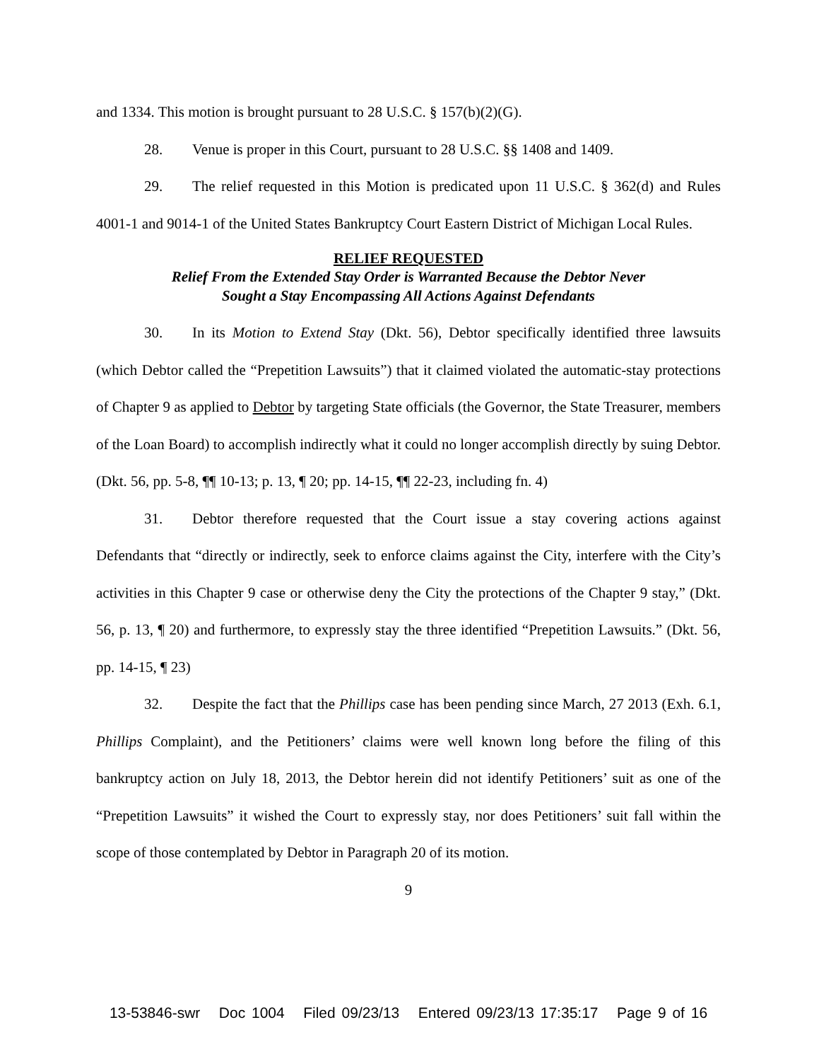and 1334. This motion is brought pursuant to 28 U.S.C. § 157(b)(2)(G).
28. Venue is proper in this Court, pursuant to 28 U.S.C. §§ 1408 and 1409.
29. The relief requested in this Motion is predicated upon 11 U.S.C. § 362(d) and Rules 4001-1 and 9014-1 of the United States Bankruptcy Court Eastern District of Michigan Local Rules.
RELIEF REQUESTED
Relief From the Extended Stay Order is Warranted Because the Debtor Never
Sought a Stay Encompassing All Actions Against Defendants
30. In its Motion to Extend Stay (Dkt. 56), Debtor specifically identified three lawsuits (which Debtor called the “Prepetition Lawsuits”) that it claimed violated the automatic-stay protections of Chapter 9 as applied to Debtor by targeting State officials (the Governor, the State Treasurer, members of the Loan Board) to accomplish indirectly what it could no longer accomplish directly by suing Debtor. (Dkt. 56, pp. 5-8, ¶¶ 10-13; p. 13, ¶ 20; pp. 14-15, ¶¶ 22-23, including fn. 4)
31. Debtor therefore requested that the Court issue a stay covering actions against Defendants that “directly or indirectly, seek to enforce claims against the City, interfere with the City’s activities in this Chapter 9 case or otherwise deny the City the protections of the Chapter 9 stay,” (Dkt. 56, p. 13, ¶ 20) and furthermore, to expressly stay the three identified “Prepetition Lawsuits.” (Dkt. 56, pp. 14-15, ¶ 23)
32. Despite the fact that the Phillips case has been pending since March, 27 2013 (Exh. 6.1, Phillips Complaint), and the Petitioners’ claims were well known long before the filing of this bankruptcy action on July 18, 2013, the Debtor herein did not identify Petitioners’ suit as one of the “Prepetition Lawsuits” it wished the Court to expressly stay, nor does Petitioners’ suit fall within the scope of those contemplated by Debtor in Paragraph 20 of its motion.
9
13-53846-swr Doc 1004 Filed 09/23/13 Entered 09/23/13 17:35:17 Page 9 of 16